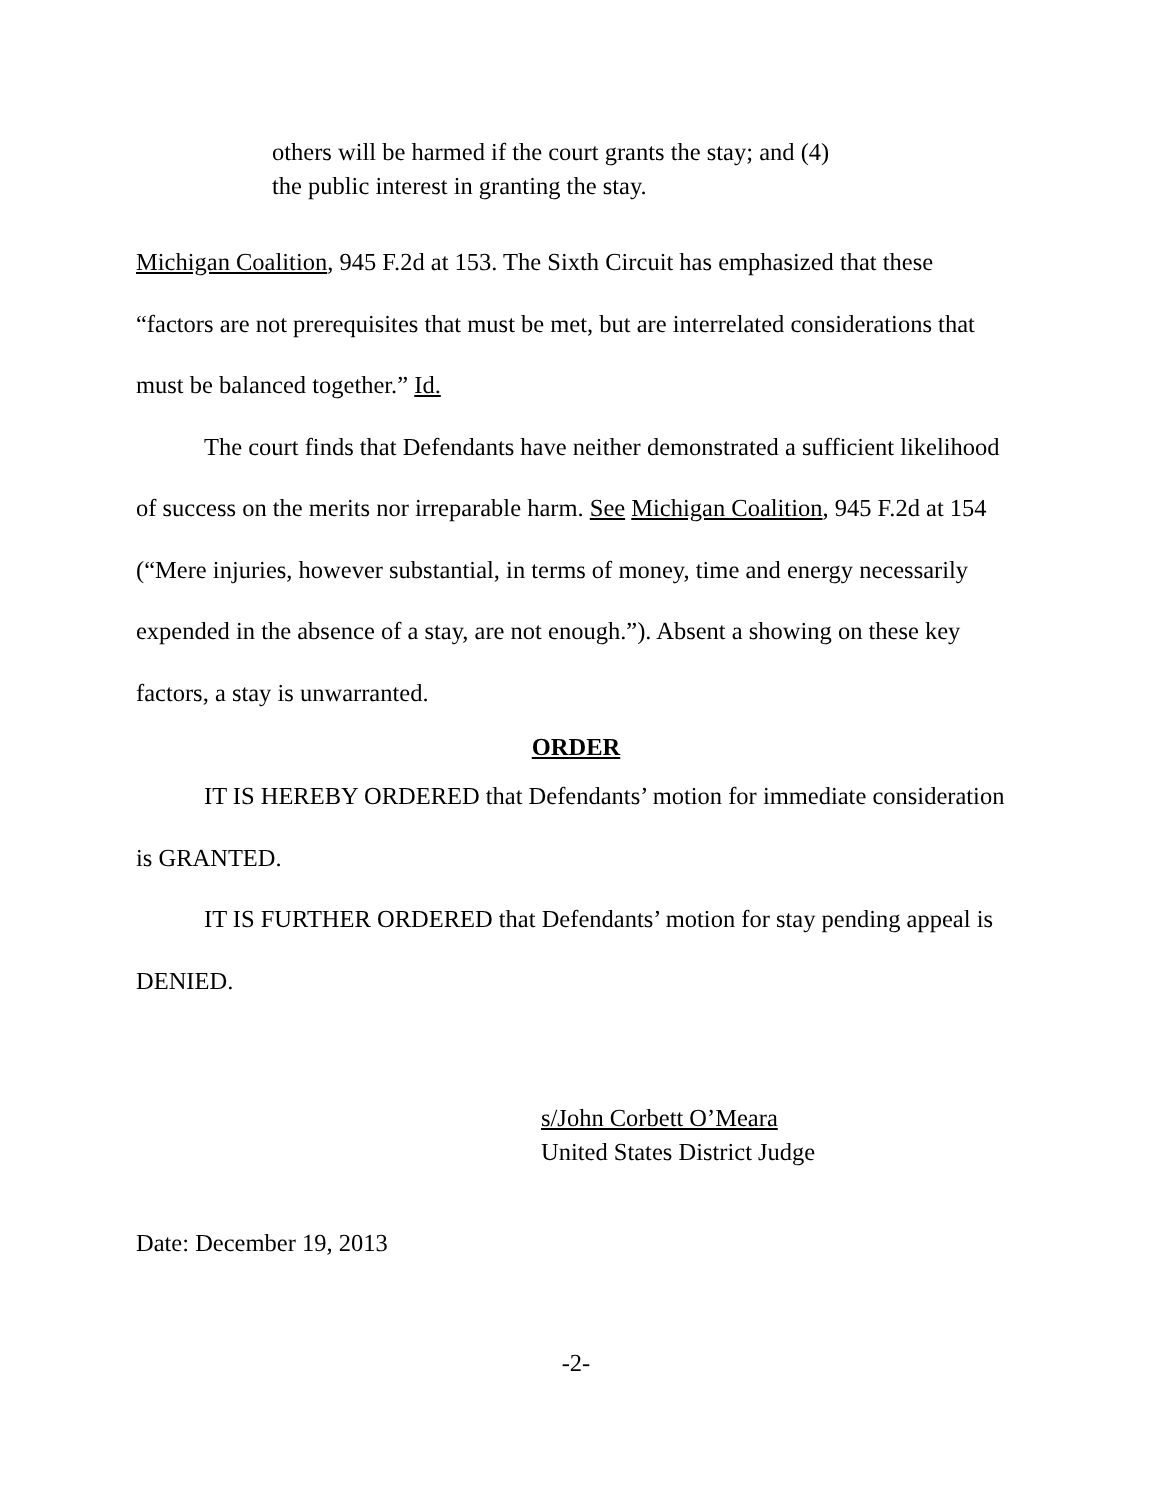others will be harmed if the court grants the stay; and (4)
the public interest in granting the stay.
Michigan Coalition, 945 F.2d at 153. The Sixth Circuit has emphasized that these “factors are not prerequisites that must be met, but are interrelated considerations that must be balanced together.” Id.
The court finds that Defendants have neither demonstrated a sufficient likelihood of success on the merits nor irreparable harm. See Michigan Coalition, 945 F.2d at 154 (“Mere injuries, however substantial, in terms of money, time and energy necessarily expended in the absence of a stay, are not enough.”). Absent a showing on these key factors, a stay is unwarranted.
ORDER
IT IS HEREBY ORDERED that Defendants’ motion for immediate consideration is GRANTED.
IT IS FURTHER ORDERED that Defendants’ motion for stay pending appeal is DENIED.
s/John Corbett O’Meara
United States District Judge
Date: December 19, 2013
-2-